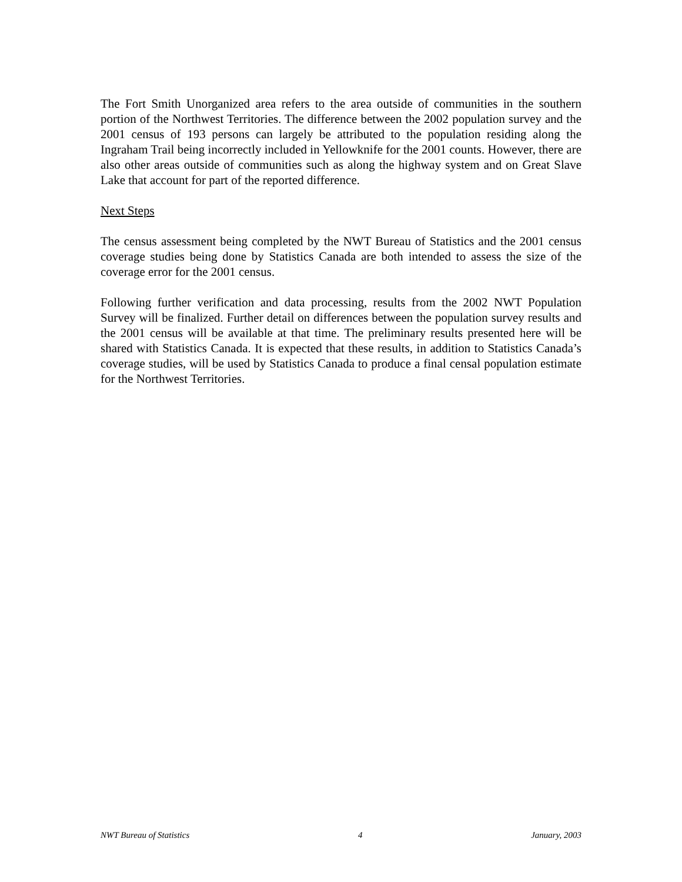The Fort Smith Unorganized area refers to the area outside of communities in the southern portion of the Northwest Territories. The difference between the 2002 population survey and the 2001 census of 193 persons can largely be attributed to the population residing along the Ingraham Trail being incorrectly included in Yellowknife for the 2001 counts. However, there are also other areas outside of communities such as along the highway system and on Great Slave Lake that account for part of the reported difference.
Next Steps
The census assessment being completed by the NWT Bureau of Statistics and the 2001 census coverage studies being done by Statistics Canada are both intended to assess the size of the coverage error for the 2001 census.
Following further verification and data processing, results from the 2002 NWT Population Survey will be finalized. Further detail on differences between the population survey results and the 2001 census will be available at that time. The preliminary results presented here will be shared with Statistics Canada. It is expected that these results, in addition to Statistics Canada’s coverage studies, will be used by Statistics Canada to produce a final censal population estimate for the Northwest Territories.
NWT Bureau of Statistics 4 January, 2003